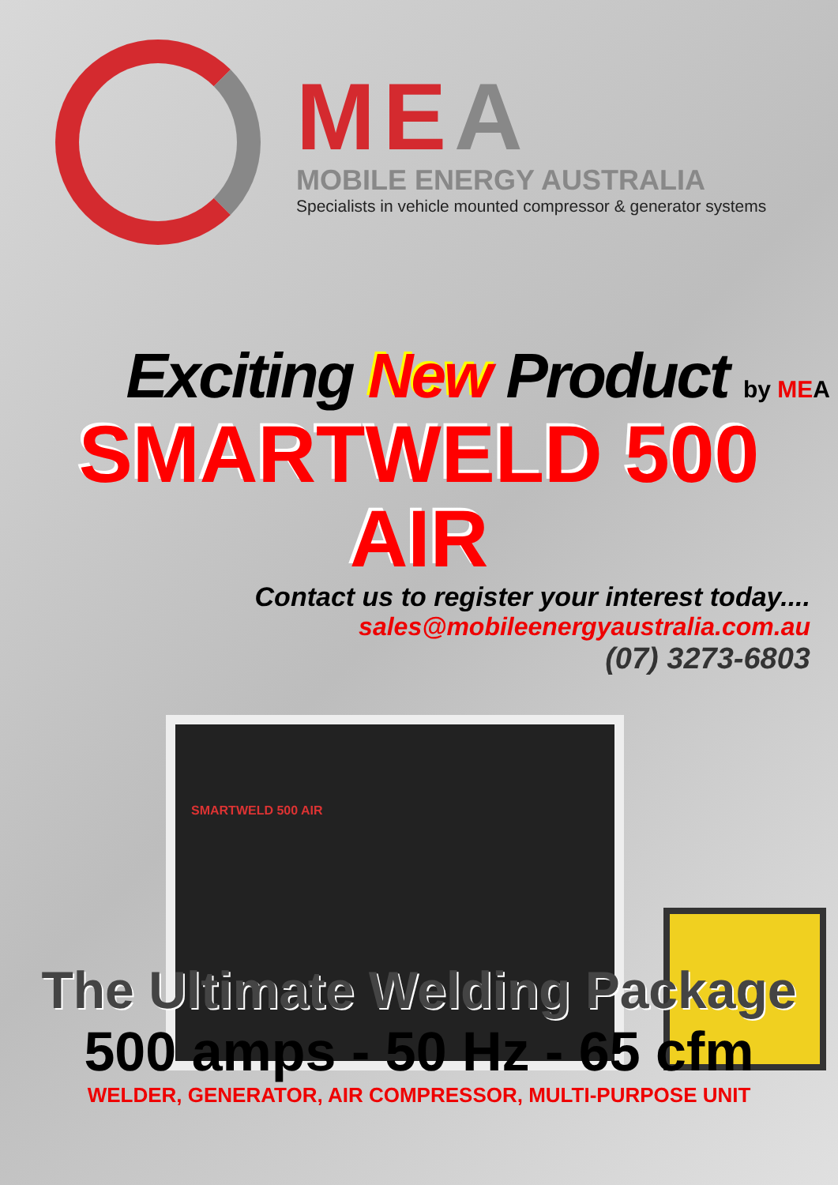MEA
MOBILE ENERGY AUSTRALIA
Specialists in vehicle mounted compressor & generator systems
Exciting New Product by MEA
SMARTWELD 500 AIR
Contact us to register your interest today....
sales@mobileenergyaustralia.com.au
(07) 3273-6803
SMARTWELD 500 AIR
The Ultimate Welding Package
500 amps - 50 Hz - 65 cfm
WELDER, GENERATOR, AIR COMPRESSOR, MULTI-PURPOSE UNIT